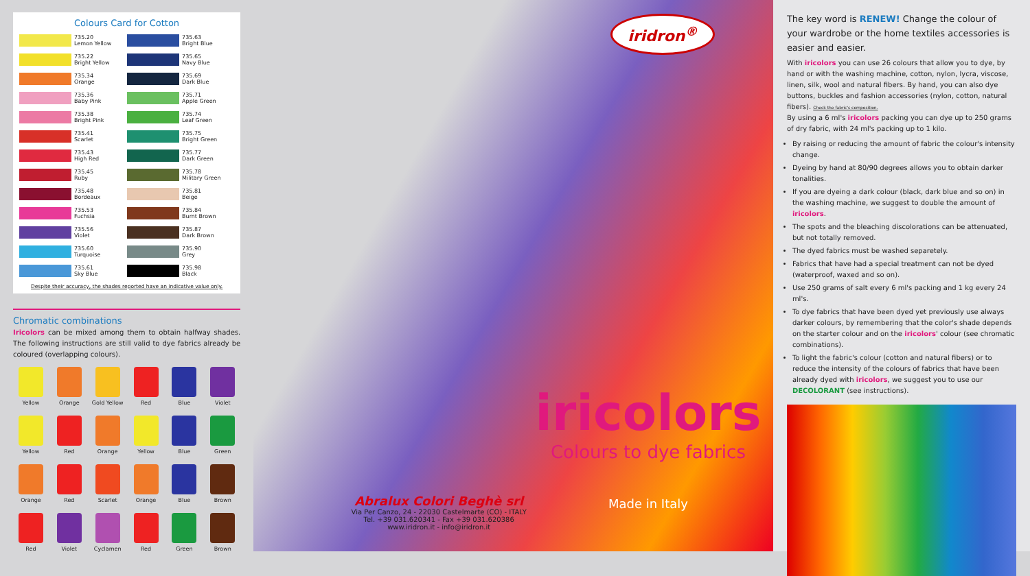Colours Card for Cotton
| | 735.20 Lemon Yellow | | 735.63 Bright Blue |
| | 735.22 Bright Yellow | | 735.65 Navy Blue |
| | 735.34 Orange | | 735.69 Dark Blue |
| | 735.36 Baby Pink | | 735.71 Apple Green |
| | 735.38 Bright Pink | | 735.74 Leaf Green |
| | 735.41 Scarlet | | 735.75 Bright Green |
| | 735.43 High Red | | 735.77 Dark Green |
| | 735.45 Ruby | | 735.78 Military Green |
| | 735.48 Bordeaux | | 735.81 Beige |
| | 735.53 Fuchsia | | 735.84 Burnt Brown |
| | 735.56 Violet | | 735.87 Dark Brown |
| | 735.60 Turquoise | | 735.90 Grey |
| | 735.61 Sky Blue | | 735.98 Black |
Despite their accuracy, the shades reported have an indicative value only.
Chromatic combinations
Iricolors can be mixed among them to obtain halfway shades. The following instructions are still valid to dye fabrics already be coloured (overlapping colours).
Yellow
Orange
Gold Yellow
Red
Blue
Violet
Yellow
Red
Orange
Yellow
Blue
Green
Orange
Red
Scarlet
Orange
Blue
Brown
Red
Violet
Cyclamen
Red
Green
Brown
iridron<sup>®</sup>
iricolors
Colours to dye fabrics
Made in Italy
Abralux Colori Beghè srl
Via Per Canzo, 24 - 22030 Castelmarte (CO) - ITALY
Tel. +39 031.620341 - Fax +39 031.620386
www.iridron.it - info@iridron.it
The key word is RENEW! Change the colour of your wardrobe or the home textiles accessories is easier and easier.
With iricolors you can use 26 colours that allow you to dye, by hand or with the washing machine, cotton, nylon, lycra, viscose, linen, silk, wool and natural fibers. By hand, you can also dye buttons, buckles and fashion accessories (nylon, cotton, natural fibers). Check the fabric's composition.
By using a 6 ml's iricolors packing you can dye up to 250 grams of dry fabric, with 24 ml's packing up to 1 kilo.
By raising or reducing the amount of fabric the colour's intensity change.
Dyeing by hand at 80/90 degrees allows you to obtain darker tonalities.
If you are dyeing a dark colour (black, dark blue and so on) in the washing machine, we suggest to double the amount of iricolors.
The spots and the bleaching discolorations can be attenuated, but not totally removed.
The dyed fabrics must be washed separetely.
Fabrics that have had a special treatment can not be dyed (waterproof, waxed and so on).
Use 250 grams of salt every 6 ml's packing and 1 kg every 24 ml's.
To dye fabrics that have been dyed yet previously use always darker colours, by remembering that the color's shade depends on the starter colour and on the iricolors' colour (see chromatic combinations).
To light the fabric's colour (cotton and natural fibers) or to reduce the intensity of the colours of fabrics that have been already dyed with iricolors, we suggest you to use our DECOLORANT (see instructions).